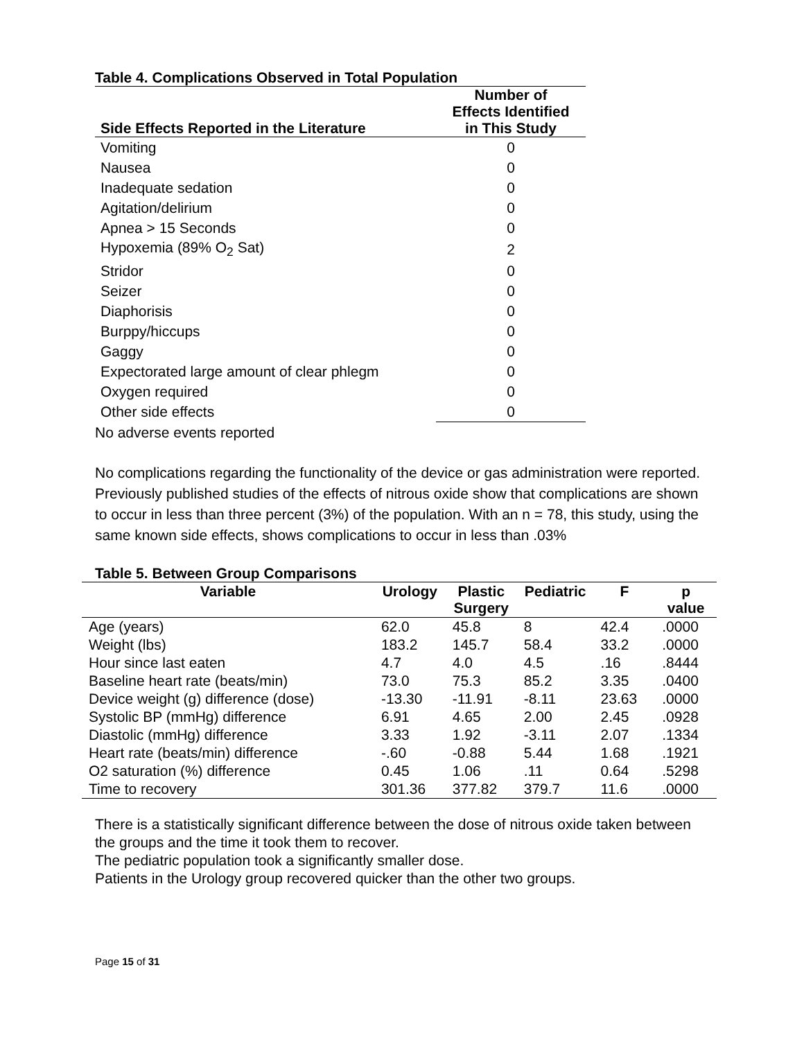Table 4. Complications Observed in Total Population
| Side Effects Reported in the Literature | Number of Effects Identified in This Study |
| --- | --- |
| Vomiting | 0 |
| Nausea | 0 |
| Inadequate sedation | 0 |
| Agitation/delirium | 0 |
| Apnea > 15 Seconds | 0 |
| Hypoxemia (89% O<sub>2</sub> Sat) | 2 |
| Stridor | 0 |
| Seizer | 0 |
| Diaphorisis | 0 |
| Burppy/hiccups | 0 |
| Gaggy | 0 |
| Expectorated large amount of clear phlegm | 0 |
| Oxygen required | 0 |
| Other side effects | 0 |
No adverse events reported
No complications regarding the functionality of the device or gas administration were reported. Previously published studies of the effects of nitrous oxide show that complications are shown to occur in less than three percent (3%) of the population. With an n = 78, this study, using the same known side effects, shows complications to occur in less than .03%
Table 5. Between Group Comparisons
| Variable | Urology | Plastic Surgery | Pediatric | F | p value |
| --- | --- | --- | --- | --- | --- |
| Age (years) | 62.0 | 45.8 | 8 | 42.4 | .0000 |
| Weight (lbs) | 183.2 | 145.7 | 58.4 | 33.2 | .0000 |
| Hour since last eaten | 4.7 | 4.0 | 4.5 | .16 | .8444 |
| Baseline heart rate (beats/min) | 73.0 | 75.3 | 85.2 | 3.35 | .0400 |
| Device weight (g) difference (dose) | -13.30 | -11.91 | -8.11 | 23.63 | .0000 |
| Systolic BP (mmHg) difference | 6.91 | 4.65 | 2.00 | 2.45 | .0928 |
| Diastolic (mmHg) difference | 3.33 | 1.92 | -3.11 | 2.07 | .1334 |
| Heart rate (beats/min) difference | -.60 | -0.88 | 5.44 | 1.68 | .1921 |
| O2 saturation (%) difference | 0.45 | 1.06 | .11 | 0.64 | .5298 |
| Time to recovery | 301.36 | 377.82 | 379.7 | 11.6 | .0000 |
There is a statistically significant difference between the dose of nitrous oxide taken between the groups and the time it took them to recover.
The pediatric population took a significantly smaller dose.
Patients in the Urology group recovered quicker than the other two groups.
Page 15 of 31